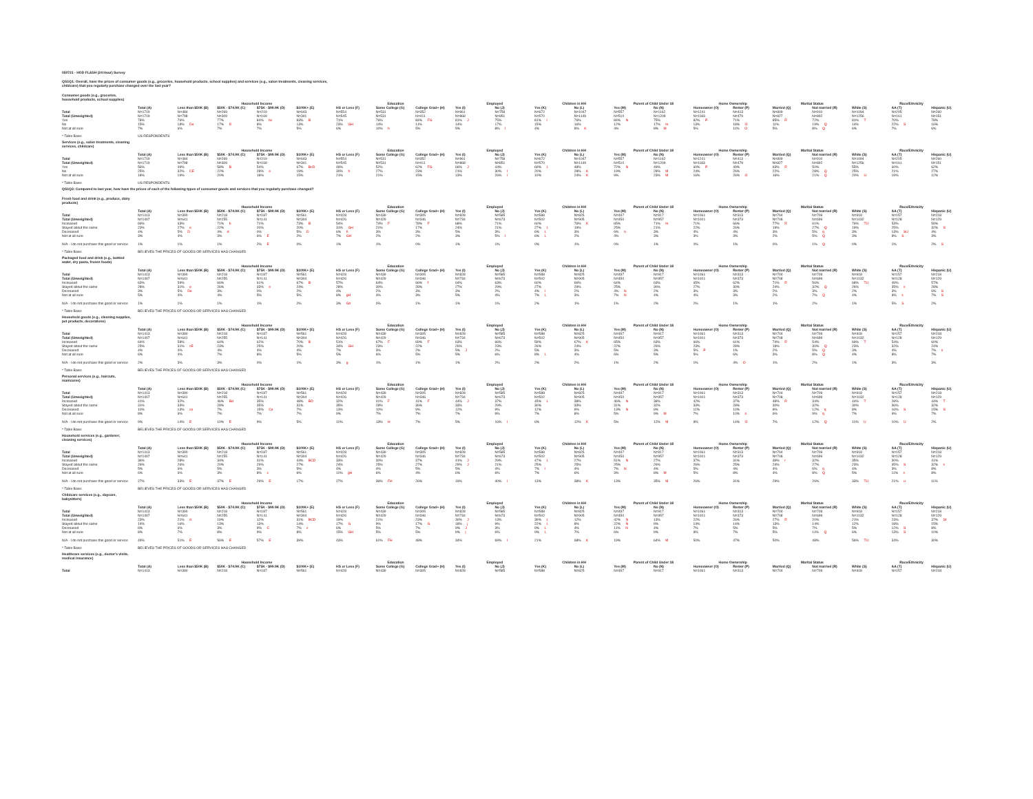050721 - HOD FLASH (24 Hour) Survey
QS1Q1: Overall, have the prices of consumer goods (e.g., groceries, household products, school supplies) and services (e.g., salon treatments, cleaning services,
childcare) that you regularly purchase changed over the last year?
Consumer goods (e.g., groceries,
household products, school supplies)
| | | Household Income | | | | Education | | | Employed | | Children in HH | | Parent of Child Under 18 | | Home Ownership | | Marital Status | | Race/Ethnicity | | |
| --- | --- | --- | --- | --- | --- | --- | --- | --- | --- | --- | --- | --- | --- | --- | --- | --- | --- | --- | --- | --- | --- |
| | Total (A) | Less than $50K (B) | $50K - $74.9K (C) | $75K - $99.9K (D) | $100K+ (E) | HS or Less (F) | Some College (G) | College Grad+ (H) | Yes (I) | No (J) | Yes (K) | No (L) | Yes (M) | No (N) | Homeowner (O) | Renter (P) | Married (Q) | Not married (R) | White (S) | AA (T) | Hispanic (U) |
| Total | N=1719 | N=484 | N=269 | N=219 | N=643 | N=554 | N=531 | N=352 | N=961 | N=758 | N=672 | N=1047 | N=557 | N=1162 | N=1241 | N=413 | N=809 | N=910 | N=1094 | N=205 | N=260 |
| Total (Unweighted) | N=1719 | N=798 | N=309 | N=169 | N=341 | N=545 | N=531 | N=411 | N=868 | N=851 | N=570 | N=1149 | N=510 | N=1209 | N=1183 | N=479 | N=827 | N=892 | N=1256 | N=161 | N=151 |
| Yes | 78% | 76% | 77% | 84% bc | 83% B | 71% | 76% | 84% FG | 81% J | 75% | 81% l | 76% | 84% N | 75% | 82% P | 71% | 85% R | 72% | 81% T | 70% | 78% |
| No | 15% | 18% De | 17% D | 8% | 13% | 23% GH | 14% | 11% | 14% | 17% | 15% | 16% | 12% | 17% m | 13% | 18% O | 11% | 19% Q | 14% | 22% S | 16% |
| Not at all sure | 7% | 6% | 7% | 7% | 5% | 6% | 10% h | 5% | 5% | 8% I | 4% | 8% K | 4% | 8% M | 5% | 11% O | 5% | 8% Q | 6% | 7% | 6% |
* Table Base: US RESPONDENTS
Services (e.g., salon treatments, cleaning
services, childcare)
| | | Household Income | | | | Education | | | Employed | | Children in HH | | Parent of Child Under 18 | | Home Ownership | | Marital Status | | Race/Ethnicity | | |
| --- | --- | --- | --- | --- | --- | --- | --- | --- | --- | --- | --- | --- | --- | --- | --- | --- | --- | --- | --- | --- | --- |
| | Total (A) | Less than $50K (B) | $50K - $74.9K (C) | $75K - $99.9K (D) | $100K+ (E) | HS or Less (F) | Some College (G) | College Grad+ (H) | Yes (I) | No (J) | Yes (K) | No (L) | Yes (M) | No (N) | Homeowner (O) | Renter (P) | Married (Q) | Not married (R) | White (S) | AA (T) | Hispanic (U) |
| Total | N=1719 | N=484 | N=269 | N=219 | N=643 | N=554 | N=531 | N=352 | N=961 | N=758 | N=672 | N=1047 | N=557 | N=1162 | N=1241 | N=413 | N=809 | N=910 | N=1094 | N=205 | N=260 |
| Total (Unweighted) | N=1719 | N=798 | N=309 | N=169 | N=341 | N=545 | N=531 | N=411 | N=868 | N=851 | N=570 | N=1149 | N=510 | N=1209 | N=1183 | N=479 | N=827 | N=892 | N=1256 | N=161 | N=151 |
| Yes | 56% | 49% | 58% B | 54% | 67% BcD | 49% | 52% | 62% FG | 66% J | 44% | 69% L | 48% | 72% N | 49% | 60% P | 49% | 63% R | 50% | 55% | 60% | 62% |
| No | 25% | 32% CE | 22% | 28% e | 19% | 30% h | 27% | 23% | 21% | 30% I | 20% | 28% K | 19% | 28% M | 24% | 26% | 22% | 28% Q | 25% | 21% | 27% |
| Not at all sure | 18% | 19% | 20% | 18% | 15% | 21% | 21% | 15% | 13% | 26% I | 10% | 24% K | 9% | 23% M | 16% | 26% O | 16% | 21% Q | 20% U | 19% | 12% |
* Table Base: US RESPONDENTS
QS1Q2: Compared to last year, how have the prices of each of the following types of consumer goods and services that you regularly purchase changed?
Fresh food and drink (e.g., produce, dairy
products)
| | | Household Income | | | | Education | | | Employed | | Children in HH | | Parent of Child Under 18 | | Home Ownership | | Marital Status | | Race/Ethnicity | | |
| --- | --- | --- | --- | --- | --- | --- | --- | --- | --- | --- | --- | --- | --- | --- | --- | --- | --- | --- | --- | --- | --- |
| | Total (A) | Less than $50K (B) | $50K - $74.9K (C) | $75K - $99.9K (D) | $100K+ (E) | HS or Less (F) | Some College (G) | College Grad+ (H) | Yes (I) | No (J) | Yes (K) | No (L) | Yes (M) | No (N) | Homeowner (O) | Renter (P) | Married (Q) | Not married (R) | White (S) | AA (T) | Hispanic (U) |
| Total | N=1413 | N=390 | N=218 | N=187 | N=561 | N=428 | N=439 | N=305 | N=828 | N=585 | N=588 | N=825 | N=497 | N=917 | N=1061 | N=313 | N=704 | N=709 | N=918 | N=157 | N=218 |
| Total (Unweighted) | N=1407 | N=641 | N=255 | N=141 | N=304 | N=426 | N=429 | N=346 | N=734 | N=673 | N=502 | N=905 | N=450 | N=957 | N=1001 | N=373 | N=708 | N=699 | N=1032 | N=128 | N=129 |
| Increased | 69% | 63% | 71% b | 71% | 73% B | 54% | 74% F | 78% F | 68% | 71% | 60% | 76% K | 65% | 71% m | 71% | 66% | 77% R | 61% | 76% TU | 53% | 59% |
| Stayed about the same | 23% | 27% e | 22% | 20% | 20% | 31% GH | 21% | 17% | 24% | 21% | 27% L | 19% | 25% | 21% | 22% | 26% | 19% | 27% Q | 19% | 25% | 32% S |
| Decreased | 4% | 5% D | 4% d | 0% | 5% D | 6% h | 3% | 3% | 5% | 3% | 6% L | 3% | 6% n | 3% | 4% | 4% | 3% | 5% q | 3% | 13% SU | 4% |
| Not at all sure | 3% | 4% | 3% | 6% E | 2% | 7% GH | 2% | 2% | 3% | 5% I | 6% L | 2% | 4% | 3% | 3% | 3% | 2% | 5% Q | 3% | 8% S | 3% |
| N/A - I do not purchase this good or service | 1% | 1% | 1% | 2% E | 0% | 1% | 1% | 0% | 1% | 1% | 0% | 1% | 0% | 1% | 0% | 1% | 0% | 1% Q | 0% | 1% | 2% S |
* Table Base: BELIEVES THE PRICES OF GOODS OR SERVICES HAS CHANGED
Packaged food and drink (e.g., bottled
water, dry pasta, frozen foods)
| | | Household Income | | | | Education | | | Employed | | Children in HH | | Parent of Child Under 18 | | Home Ownership | | Marital Status | | Race/Ethnicity | | |
| --- | --- | --- | --- | --- | --- | --- | --- | --- | --- | --- | --- | --- | --- | --- | --- | --- | --- | --- | --- | --- | --- |
| | Total (A) | Less than $50K (B) | $50K - $74.9K (C) | $75K - $99.9K (D) | $100K+ (E) | HS or Less (F) | Some College (G) | College Grad+ (H) | Yes (I) | No (J) | Yes (K) | No (L) | Yes (M) | No (N) | Homeowner (O) | Renter (P) | Married (Q) | Not married (R) | White (S) | AA (T) | Hispanic (U) |
| Total | N=1413 | N=390 | N=218 | N=187 | N=561 | N=428 | N=439 | N=305 | N=828 | N=585 | N=588 | N=825 | N=497 | N=917 | N=1061 | N=313 | N=704 | N=709 | N=918 | N=157 | N=218 |
| Total (Unweighted) | N=1407 | N=641 | N=255 | N=141 | N=304 | N=426 | N=429 | N=346 | N=734 | N=673 | N=502 | N=905 | N=450 | N=957 | N=1001 | N=373 | N=708 | N=699 | N=1032 | N=128 | N=129 |
| Increased | 63% | 59% | 66% | 61% | 67% B | 57% | 64% | 66% f | 64% | 63% | 60% | 66% | 64% | 63% | 65% | 62% | 71% R | 56% | 68% TU | 49% | 57% |
| Stayed about the same | 28% | 31% e | 26% | 33% e | 24% | 28% | 30% | 28% | 27% | 29% | 27% | 29% | 25% | 30% | 27% | 30% | 24% | 32% Q | 26% | 35% s | 28% |
| Decreased | 3% | 5% De | 3% | 0% | 2% | 4% | 2% | 3% | 3% | 2% | 4% l | 2% | 4% N | 2% | 3% | 3% | 2% | 3% | 2% | 3% | 6% S |
| Not at all sure | 5% | 4% | 4% | 5% | 5% | 8% gH | 4% | 3% | 5% | 4% | 7% L | 3% | 7% N | 4% | 4% | 3% | 2% | 7% Q | 4% | 8% s | 7% S |
| N/A - I do not purchase this good or service | 1% | 1% | 1% | 1% | 2% | 3% Gh | 0% | 1% | 1% | 1% | 2% | 1% | 1% | 2% | 2% | 1% | 1% | 2% | 1% | 5% S | 2% |
* Table Base: BELIEVES THE PRICES OF GOODS OR SERVICES HAS CHANGED
Household goods (e.g., cleaning supplies,
pet products, decorations)
| | | Household Income | | | | Education | | | Employed | | Children in HH | | Parent of Child Under 18 | | Home Ownership | | Marital Status | | Race/Ethnicity | | |
| --- | --- | --- | --- | --- | --- | --- | --- | --- | --- | --- | --- | --- | --- | --- | --- | --- | --- | --- | --- | --- | --- |
| | Total (A) | Less than $50K (B) | $50K - $74.9K (C) | $75K - $99.9K (D) | $100K+ (E) | HS or Less (F) | Some College (G) | College Grad+ (H) | Yes (I) | No (J) | Yes (K) | No (L) | Yes (M) | No (N) | Homeowner (O) | Renter (P) | Married (Q) | Not married (R) | White (S) | AA (T) | Hispanic (U) |
| Total | N=1413 | N=390 | N=218 | N=187 | N=561 | N=428 | N=439 | N=305 | N=828 | N=585 | N=588 | N=825 | N=497 | N=917 | N=1061 | N=313 | N=704 | N=709 | N=918 | N=157 | N=218 |
| Total (Unweighted) | N=1407 | N=641 | N=255 | N=141 | N=304 | N=426 | N=429 | N=346 | N=734 | N=673 | N=502 | N=905 | N=450 | N=957 | N=1001 | N=373 | N=708 | N=699 | N=1032 | N=128 | N=129 |
| Increased | 64% | 58% | 64% | 62% | 70% B | 51% | 67% F | 69% F | 63% | 66% | 59% | 67% K | 65% | 63% | 66% | 61% | 74% R | 54% | 69% T | 54% | 60% |
| Stayed about the same | 25% | 31% cE | 23% | 25% | 20% | 34% GH | 23% | 22% | 26% | 23% | 26% | 24% | 22% | 26% | 23% | 28% | 19% | 30% Q | 23% | 32% | 24% |
| Decreased | 4% | 4% | 4% | 4% | 4% | 7% | 3% | 2% | 5% J | 2% | 5% | 3% | 5% | 3% | 5% P | 1% | 2% | 5% Q | 3% | 4% | 7% s |
| Not at all sure | 6% | 4% | 7% | 8% | 5% | 5% | 6% | 5% | 5% | 6% | 8% L | 4% | 6% | 5% | 5% | 6% | 3% | 8% Q | 4% | 8% | 7% |
| N/A - I do not purchase this good or service | 2% | 3% | 3% | 0% | 1% | 3% g | 1% | 1% | 1% | 2% | 2% | 2% | 1% | 2% | 1% | 4% O | 1% | 2% | 1% | 3% | 3% |
* Table Base: BELIEVES THE PRICES OF GOODS OR SERVICES HAS CHANGED
Personal services (e.g., haircuts,
manicures)
| | | Household Income | | | | Education | | | Employed | | Children in HH | | Parent of Child Under 18 | | Home Ownership | | Marital Status | | Race/Ethnicity | | |
| --- | --- | --- | --- | --- | --- | --- | --- | --- | --- | --- | --- | --- | --- | --- | --- | --- | --- | --- | --- | --- | --- |
| | Total (A) | Less than $50K (B) | $50K - $74.9K (C) | $75K - $99.9K (D) | $100K+ (E) | HS or Less (F) | Some College (G) | College Grad+ (H) | Yes (I) | No (J) | Yes (K) | No (L) | Yes (M) | No (N) | Homeowner (O) | Renter (P) | Married (Q) | Not married (R) | White (S) | AA (T) | Hispanic (U) |
| Total | N=1413 | N=390 | N=218 | N=187 | N=561 | N=428 | N=439 | N=305 | N=828 | N=585 | N=588 | N=825 | N=497 | N=917 | N=1061 | N=313 | N=704 | N=709 | N=918 | N=157 | N=218 |
| Total (Unweighted) | N=1407 | N=641 | N=255 | N=141 | N=304 | N=426 | N=429 | N=346 | N=734 | N=673 | N=502 | N=905 | N=450 | N=957 | N=1001 | N=373 | N=708 | N=699 | N=1032 | N=128 | N=129 |
| Increased | 41% | 32% | 46% Bd | 35% | 48% BD | 32% | 41% F | 41% F | 44% J | 37% | 45% L | 38% | 46% N | 38% | 42% | 37% | 48% R | 34% | 44% T | 28% | 44% T |
| Stayed about the same | 31% | 33% | 28% | 35% | 31% | 35% | 28% | 36% | 33% | 29% | 30% | 33% | 31% | 32% | 33% | 28% | 30% | 32% | 30% | 36% | 32% |
| Decreased | 10% | 13% ce | 7% | 15% Ce | 7% | 13% | 10% | 9% | 12% | 9% | 12% | 9% | 13% N | 9% | 11% | 10% | 8% | 12% q | 8% | 16% S | 15% S |
| Not at all sure | 8% | 9% | 7% | 7% | 7% | 9% | 7% | 7% | 7% | 9% | 7% | 8% | 5% | 9% M | 7% | 10% o | 6% | 9% q | 7% | 9% | 7% |
| N/A - I do not purchase this good or service | 9% | 14% E | 10% E | 9% | 5% | 11% | 13% H | 7% | 5% | 16% I | 6% | 12% K | 5% | 12% M | 8% | 14% O | 7% | 12% Q | 11% U | 10% U | 2% |
* Table Base: BELIEVES THE PRICES OF GOODS OR SERVICES HAS CHANGED
Household services (e.g., gardener,
cleaning services)
| | | Household Income | | | | Education | | | Employed | | Children in HH | | Parent of Child Under 18 | | Home Ownership | | Marital Status | | Race/Ethnicity | | |
| --- | --- | --- | --- | --- | --- | --- | --- | --- | --- | --- | --- | --- | --- | --- | --- | --- | --- | --- | --- | --- | --- |
| | Total (A) | Less than $50K (B) | $50K - $74.9K (C) | $75K - $99.9K (D) | $100K+ (E) | HS or Less (F) | Some College (G) | College Grad+ (H) | Yes (I) | No (J) | Yes (K) | No (L) | Yes (M) | No (N) | Homeowner (O) | Renter (P) | Married (Q) | Not married (R) | White (S) | AA (T) | Hispanic (U) |
| Total | N=1413 | N=390 | N=218 | N=187 | N=561 | N=428 | N=439 | N=305 | N=828 | N=585 | N=588 | N=825 | N=497 | N=917 | N=1061 | N=313 | N=704 | N=709 | N=918 | N=157 | N=218 |
| Total (Unweighted) | N=1407 | N=641 | N=255 | N=141 | N=304 | N=426 | N=429 | N=346 | N=734 | N=673 | N=502 | N=905 | N=450 | N=957 | N=1001 | N=373 | N=708 | N=699 | N=1032 | N=128 | N=129 |
| Increased | 36% | 28% | 34% | 31% | 44% BCD | 33% | 30% | 37% | 41% J | 29% | 47% L | 27% | 51% N | 27% | 37% | 31% | 39% r | 32% | 35% | 30% | 41% |
| Stayed about the same | 26% | 26% | 20% | 29% | 27% | 24% | 25% | 27% | 29% J | 21% | 25% | 25% | 25% | 26% | 26% | 25% | 24% | 27% | 23% | 35% S | 32% s |
| Decreased | 5% | 6% | 5% | 3% | 5% | 4% | 4% | 5% | 5% | 4% | 7% l | 4% | 7% N | 4% | 5% | 4% | 4% | 6% q | 4% | 3% | 8% |
| Not at all sure | 6% | 6% | 3% | 8% c | 6% | 11% gH | 6% | 4% | 6% | 6% | 7% | 6% | 3% | 8% M | 5% | 8% | 4% | 8% Q | 5% | 11% s | 8% |
| N/A - I do not purchase this good or service | 27% | 33% E | 37% E | 29% E | 17% | 27% | 36% FH | 26% | 19% | 40% I | 13% | 38% K | 13% | 35% M | 26% | 31% | 29% | 26% | 33% TU | 21% u | 11% |
* Table Base: BELIEVES THE PRICES OF GOODS OR SERVICES HAS CHANGED
Childcare services (e.g., daycare,
babysitters)
| | | Household Income | | | | Education | | | Employed | | Children in HH | | Parent of Child Under 18 | | Home Ownership | | Marital Status | | Race/Ethnicity | | |
| --- | --- | --- | --- | --- | --- | --- | --- | --- | --- | --- | --- | --- | --- | --- | --- | --- | --- | --- | --- | --- | --- |
| | Total (A) | Less than $50K (B) | $50K - $74.9K (C) | $75K - $99.9K (D) | $100K+ (E) | HS or Less (F) | Some College (G) | College Grad+ (H) | Yes (I) | No (J) | Yes (K) | No (L) | Yes (M) | No (N) | Homeowner (O) | Renter (P) | Married (Q) | Not married (R) | White (S) | AA (T) | Hispanic (U) |
| Total | N=1413 | N=390 | N=218 | N=187 | N=561 | N=428 | N=439 | N=305 | N=828 | N=585 | N=588 | N=825 | N=497 | N=917 | N=1061 | N=313 | N=704 | N=709 | N=918 | N=157 | N=218 |
| Total (Unweighted) | N=1407 | N=641 | N=255 | N=141 | N=304 | N=426 | N=429 | N=346 | N=734 | N=673 | N=502 | N=905 | N=450 | N=957 | N=1001 | N=373 | N=708 | N=699 | N=1032 | N=128 | N=129 |
| Increased | 23% | 21% d | 19% | 12% | 31% BCD | 19% | 21% | 23% | 30% J | 13% | 39% L | 12% | 42% N | 13% | 22% | 26% | 27% R | 20% | 21% | 23% | 37% St |
| Stayed about the same | 14% | 16% | 13% | 13% | 14% | 17% G | 9% | 17% G | 18% j | 9% | 22% L | 8% | 22% N | 9% | 14% | 14% | 13% | 14% | 12% | 18% | 15% |
| Decreased | 6% | 6% | 3% | 9% C | 7% c | 6% | 5% | 7% | 9% J | 3% | 9% L | 4% | 11% N | 4% | 7% | 5% | 5% | 7% | 5% | 12% S | 8% |
| Not at all sure | 8% | 7% | 8% | 9% | 8% | 15% GH | 5% | 5% | 9% j | 6% | 9% L | 7% | 6% | 9% | 8% | 7% | 5% | 11% Q | 6% | 13% S | 10% |
| N/A - I do not purchase this good or service | 49% | 51% E | 56% E | 57% E | 39% | 43% | 61% FH | 48% | 34% | 69% I | 21% | 68% K | 19% | 64% M | 50% | 47% | 50% | 48% | 56% TU | 34% | 30% |
* Table Base: BELIEVES THE PRICES OF GOODS OR SERVICES HAS CHANGED
Healthcare services (e.g., doctor's visits,
medical insurance)
| | | Household Income | | | | Education | | | Employed | | Children in HH | | Parent of Child Under 18 | | Home Ownership | | Marital Status | | Race/Ethnicity | | |
| --- | --- | --- | --- | --- | --- | --- | --- | --- | --- | --- | --- | --- | --- | --- | --- | --- | --- | --- | --- | --- | --- |
| | Total (A) | Less than $50K (B) | $50K - $74.9K (C) | $75K - $99.9K (D) | $100K+ (E) | HS or Less (F) | Some College (G) | College Grad+ (H) | Yes (I) | No (J) | Yes (K) | No (L) | Yes (M) | No (N) | Homeowner (O) | Renter (P) | Married (Q) | Not married (R) | White (S) | AA (T) | Hispanic (U) |
| Total | N=1413 | N=390 | N=218 | N=187 | N=561 | N=428 | N=439 | N=305 | N=828 | N=585 | N=588 | N=825 | N=497 | N=917 | N=1061 | N=313 | N=704 | N=709 | N=918 | N=157 | N=218 |